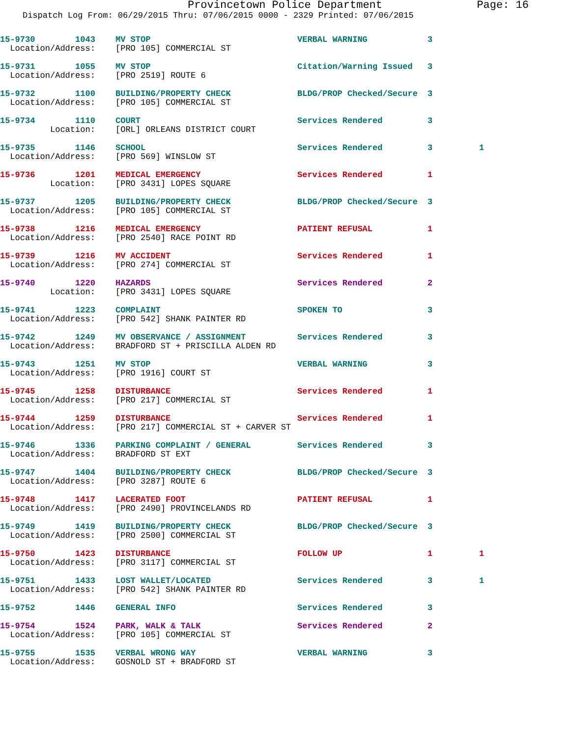Provincetown Police Department Page: 16
Dispatch Log From: 06/29/2015 Thru: 07/06/2015 0000 - 2329 Printed: 07/06/2015
| 15-9730 1043 | MV STOP | VERBAL WARNING | 3 | |
| Location/Address: | [PRO 105] COMMERCIAL ST | | | |
| 15-9731 1055 | MV STOP | Citation/Warning Issued | 3 | |
| Location/Address: | [PRO 2519] ROUTE 6 | | | |
| 15-9732 1100 | BUILDING/PROPERTY CHECK | BLDG/PROP Checked/Secure | 3 | |
| Location/Address: | [PRO 105] COMMERCIAL ST | | | |
| 15-9734 1110 | COURT | Services Rendered | 3 | |
| Location: | [ORL] ORLEANS DISTRICT COURT | | | |
| 15-9735 1146 | SCHOOL | Services Rendered | 3 | 1 |
| Location/Address: | [PRO 569] WINSLOW ST | | | |
| 15-9736 1201 | MEDICAL EMERGENCY | Services Rendered | 1 | |
| Location: | [PRO 3431] LOPES SQUARE | | | |
| 15-9737 1205 | BUILDING/PROPERTY CHECK | BLDG/PROP Checked/Secure | 3 | |
| Location/Address: | [PRO 105] COMMERCIAL ST | | | |
| 15-9738 1216 | MEDICAL EMERGENCY | PATIENT REFUSAL | 1 | |
| Location/Address: | [PRO 2540] RACE POINT RD | | | |
| 15-9739 1216 | MV ACCIDENT | Services Rendered | 1 | |
| Location/Address: | [PRO 274] COMMERCIAL ST | | | |
| 15-9740 1220 | HAZARDS | Services Rendered | 2 | |
| Location: | [PRO 3431] LOPES SQUARE | | | |
| 15-9741 1223 | COMPLAINT | SPOKEN TO | 3 | |
| Location/Address: | [PRO 542] SHANK PAINTER RD | | | |
| 15-9742 1249 | MV OBSERVANCE / ASSIGNMENT | Services Rendered | 3 | |
| Location/Address: | BRADFORD ST + PRISCILLA ALDEN RD | | | |
| 15-9743 1251 | MV STOP | VERBAL WARNING | 3 | |
| Location/Address: | [PRO 1916] COURT ST | | | |
| 15-9745 1258 | DISTURBANCE | Services Rendered | 1 | |
| Location/Address: | [PRO 217] COMMERCIAL ST | | | |
| 15-9744 1259 | DISTURBANCE | Services Rendered | 1 | |
| Location/Address: | [PRO 217] COMMERCIAL ST + CARVER ST | | | |
| 15-9746 1336 | PARKING COMPLAINT / GENERAL | Services Rendered | 3 | |
| Location/Address: | BRADFORD ST EXT | | | |
| 15-9747 1404 | BUILDING/PROPERTY CHECK | BLDG/PROP Checked/Secure | 3 | |
| Location/Address: | [PRO 3287] ROUTE 6 | | | |
| 15-9748 1417 | LACERATED FOOT | PATIENT REFUSAL | 1 | |
| Location/Address: | [PRO 2490] PROVINCELANDS RD | | | |
| 15-9749 1419 | BUILDING/PROPERTY CHECK | BLDG/PROP Checked/Secure | 3 | |
| Location/Address: | [PRO 2500] COMMERCIAL ST | | | |
| 15-9750 1423 | DISTURBANCE | FOLLOW UP | 1 | 1 |
| Location/Address: | [PRO 3117] COMMERCIAL ST | | | |
| 15-9751 1433 | LOST WALLET/LOCATED | Services Rendered | 3 | 1 |
| Location/Address: | [PRO 542] SHANK PAINTER RD | | | |
| 15-9752 1446 | GENERAL INFO | Services Rendered | 3 | |
| 15-9754 1524 | PARK, WALK & TALK | Services Rendered | 2 | |
| Location/Address: | [PRO 105] COMMERCIAL ST | | | |
| 15-9755 1535 | VERBAL WRONG WAY | VERBAL WARNING | 3 | |
| Location/Address: | GOSNOLD ST + BRADFORD ST | | | |